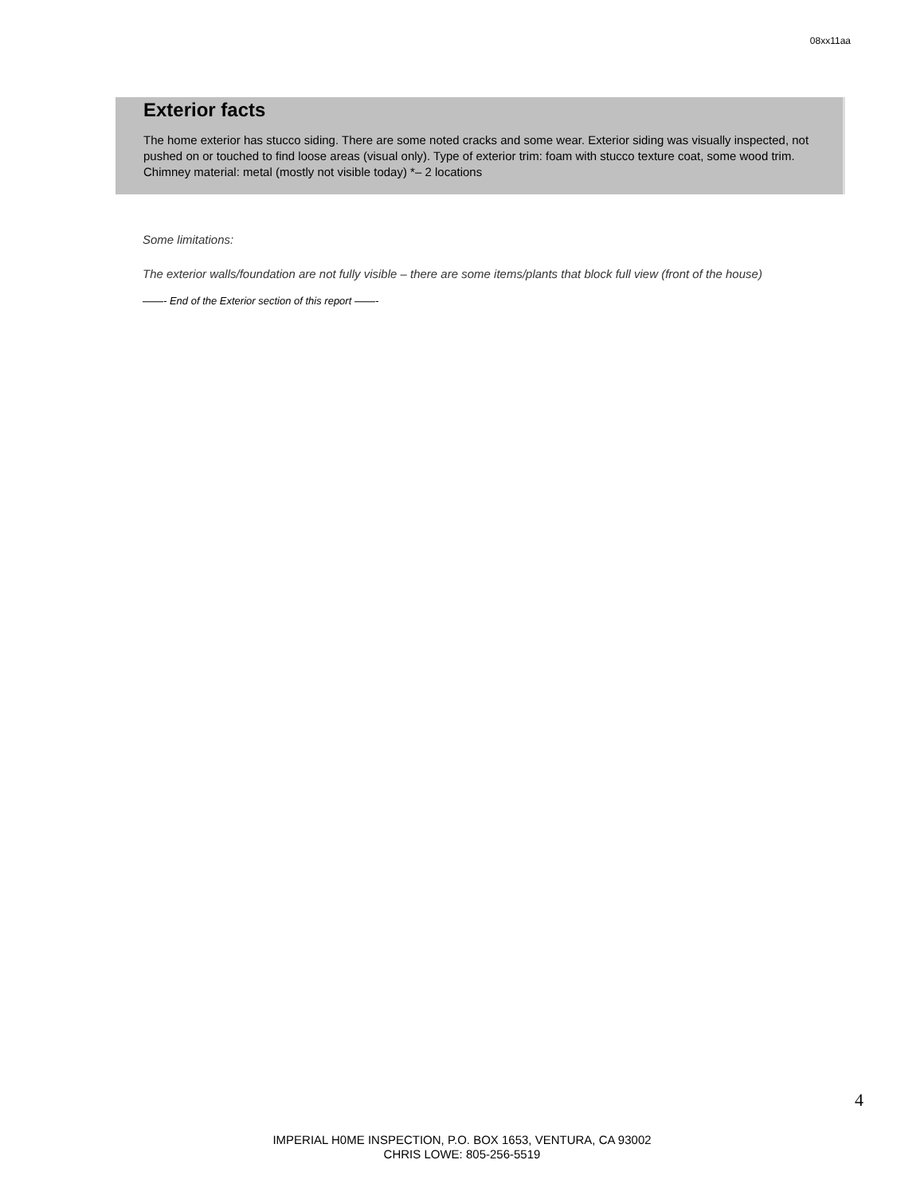08xx11aa
Exterior facts
The home exterior has stucco siding. There are some noted cracks and some wear. Exterior siding was visually inspected, not pushed on or touched to find loose areas (visual only). Type of exterior trim: foam with stucco texture coat, some wood trim. Chimney material: metal (mostly not visible today) *– 2 locations
Some limitations:
The exterior walls/foundation are not fully visible – there are some items/plants that block full view (front of the house)
——- End of the Exterior section of this report ——-
4
IMPERIAL H0ME INSPECTION, P.O. BOX 1653, VENTURA, CA 93002
CHRIS LOWE: 805-256-5519